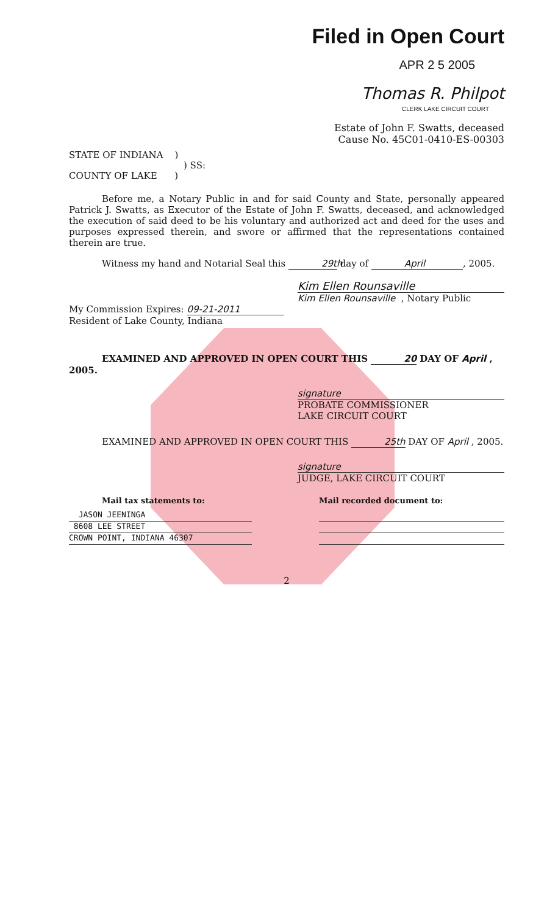Filed in Open Court
APR 2 5 2005
Thomas R. Philpot
CLERK LAKE CIRCUIT COURT
Estate of John F. Swatts, deceased
Cause No. 45C01-0410-ES-00303
STATE OF INDIANA )
) SS:
COUNTY OF LAKE )
Before me, a Notary Public in and for said County and State, personally appeared Patrick J. Swatts, as Executor of the Estate of John F. Swatts, deceased, and acknowledged the execution of said deed to be his voluntary and authorized act and deed for the uses and purposes expressed therein, and swore or affirmed that the representations contained therein are true.
Witness my hand and Notarial Seal this 29th day of April, 2005.
Kim Ellen Rounsaville
Kim Ellen Rounsaville , Notary Public
My Commission Expires: 09-21-2011
Resident of Lake County, Indiana
EXAMINED AND APPROVED IN OPEN COURT THIS 20 DAY OF April , 2005.
signature
PROBATE COMMISSIONER
LAKE CIRCUIT COURT
EXAMINED AND APPROVED IN OPEN COURT THIS 25th DAY OF April , 2005.
signature
JUDGE, LAKE CIRCUIT COURT
Mail tax statements to:
JASON JEENINGA
8608 LEE STREET
CROWN POINT, INDIANA 46307
Mail recorded document to:
2